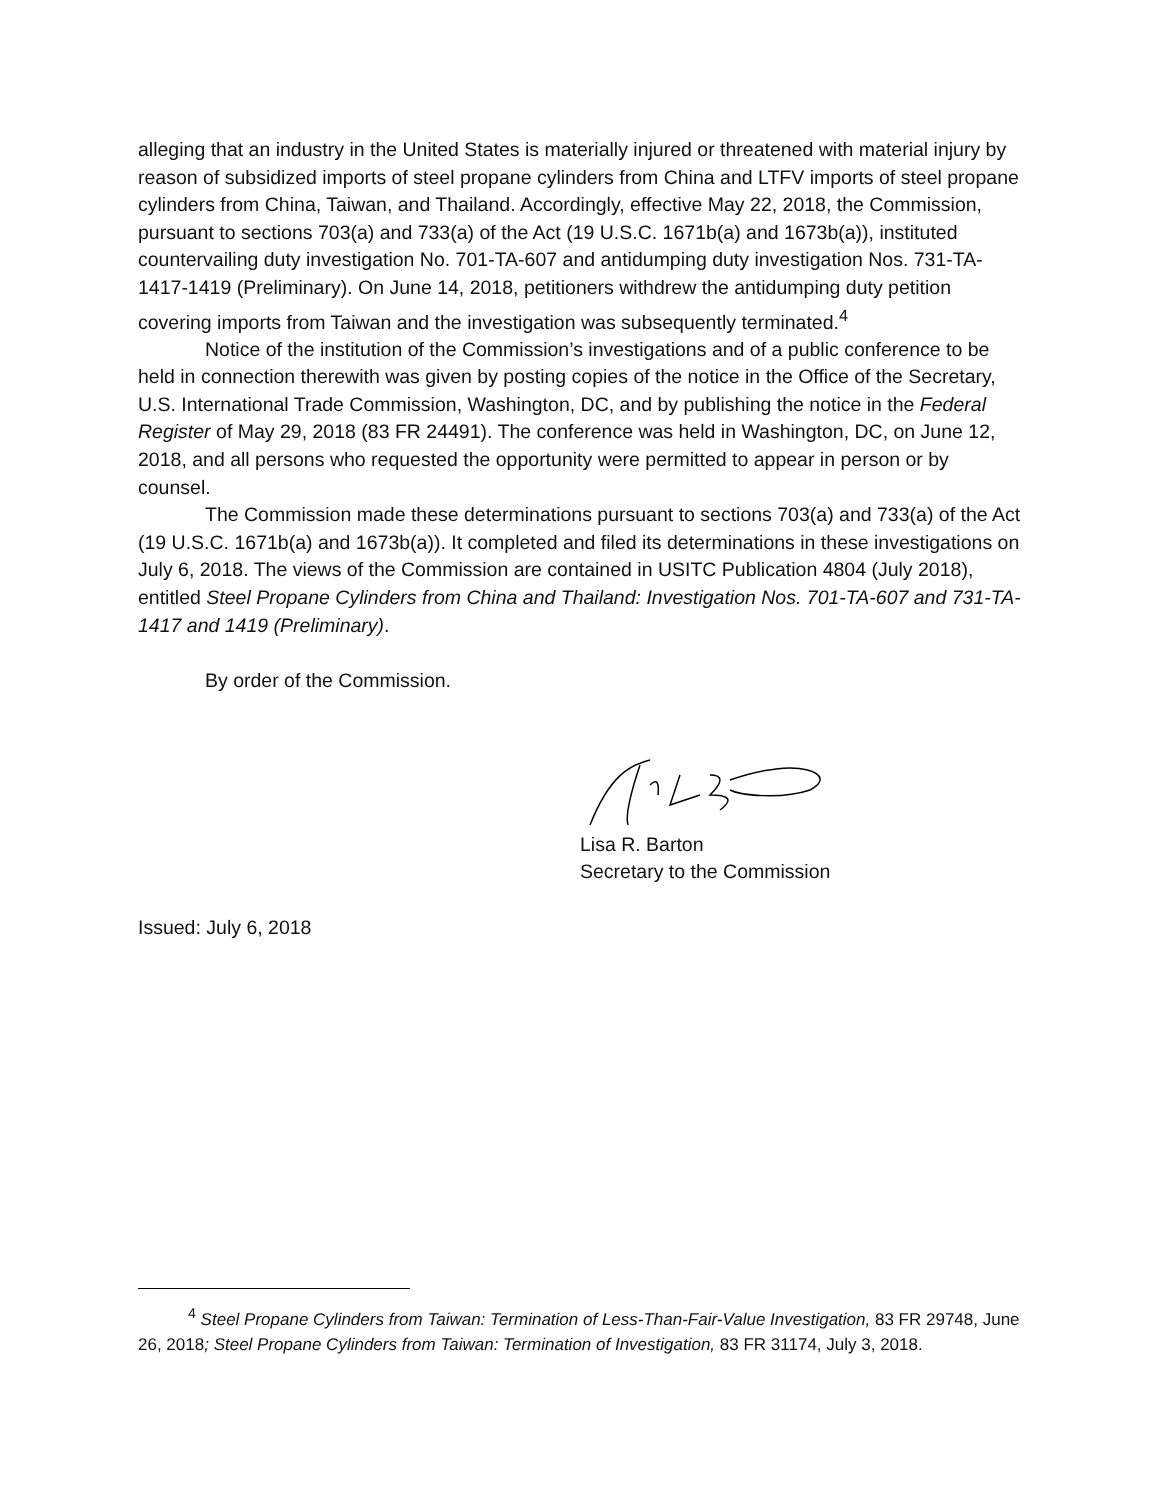alleging that an industry in the United States is materially injured or threatened with material injury by reason of subsidized imports of steel propane cylinders from China and LTFV imports of steel propane cylinders from China, Taiwan, and Thailand. Accordingly, effective May 22, 2018, the Commission, pursuant to sections 703(a) and 733(a) of the Act (19 U.S.C. 1671b(a) and 1673b(a)), instituted countervailing duty investigation No. 701-TA-607 and antidumping duty investigation Nos. 731-TA-1417-1419 (Preliminary). On June 14, 2018, petitioners withdrew the antidumping duty petition covering imports from Taiwan and the investigation was subsequently terminated.<sup>4</sup>
Notice of the institution of the Commission’s investigations and of a public conference to be held in connection therewith was given by posting copies of the notice in the Office of the Secretary, U.S. International Trade Commission, Washington, DC, and by publishing the notice in the Federal Register of May 29, 2018 (83 FR 24491). The conference was held in Washington, DC, on June 12, 2018, and all persons who requested the opportunity were permitted to appear in person or by counsel.
The Commission made these determinations pursuant to sections 703(a) and 733(a) of the Act (19 U.S.C. 1671b(a) and 1673b(a)). It completed and filed its determinations in these investigations on July 6, 2018. The views of the Commission are contained in USITC Publication 4804 (July 2018), entitled Steel Propane Cylinders from China and Thailand: Investigation Nos. 701-TA-607 and 731-TA-1417 and 1419 (Preliminary).
By order of the Commission.
Lisa R. Barton
Secretary to the Commission
Issued: July 6, 2018
<sup>4</sup> Steel Propane Cylinders from Taiwan: Termination of Less-Than-Fair-Value Investigation, 83 FR 29748, June 26, 2018; Steel Propane Cylinders from Taiwan: Termination of Investigation, 83 FR 31174, July 3, 2018.